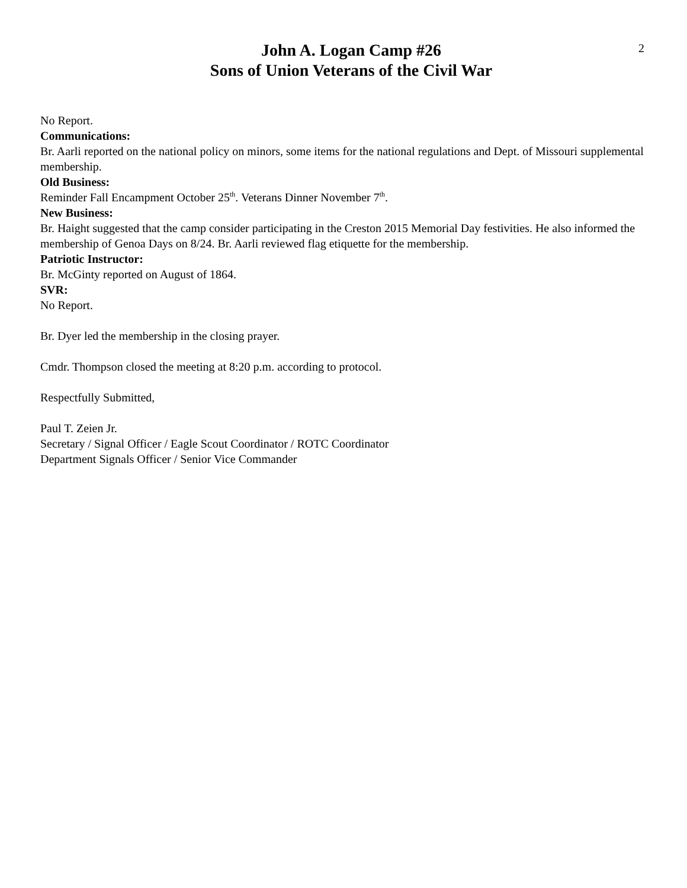John A. Logan Camp #26
Sons of Union Veterans of the Civil War
2
No Report.
Communications:
Br. Aarli reported on the national policy on minors, some items for the national regulations and Dept. of Missouri supplemental membership.
Old Business:
Reminder Fall Encampment October 25<sup>th</sup>. Veterans Dinner November 7<sup>th</sup>.
New Business:
Br. Haight suggested that the camp consider participating in the Creston 2015 Memorial Day festivities. He also informed the membership of Genoa Days on 8/24. Br. Aarli reviewed flag etiquette for the membership.
Patriotic Instructor:
Br. McGinty reported on August of 1864.
SVR:
No Report.
Br. Dyer led the membership in the closing prayer.
Cmdr. Thompson closed the meeting at 8:20 p.m. according to protocol.
Respectfully Submitted,
Paul T. Zeien Jr.
Secretary / Signal Officer / Eagle Scout Coordinator / ROTC Coordinator
Department Signals Officer / Senior Vice Commander